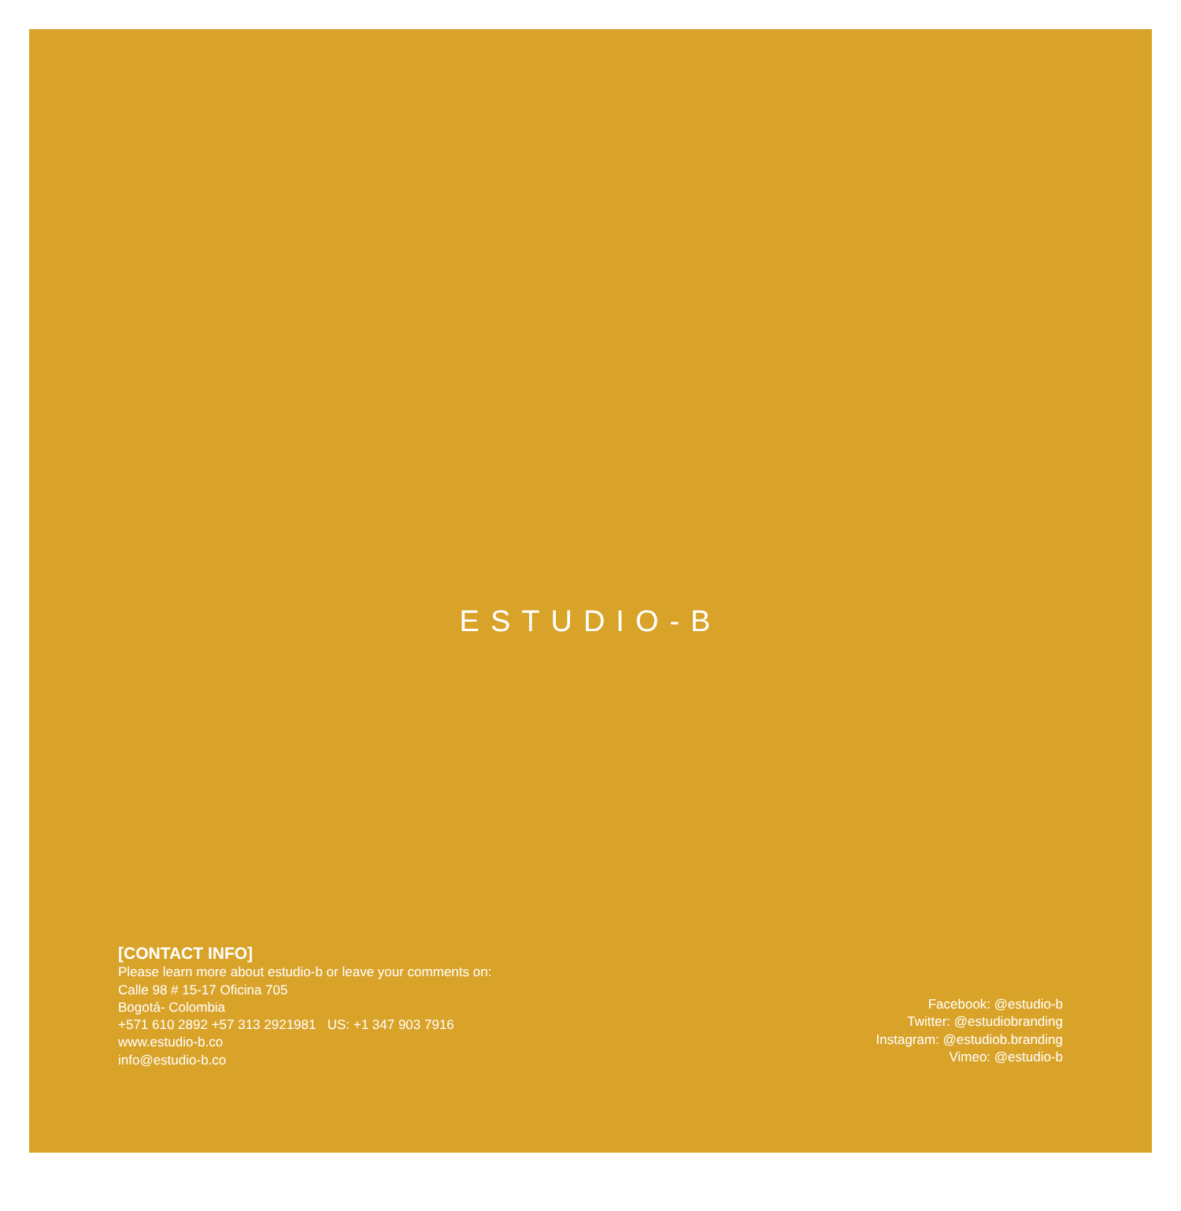ESTUDIO-B
[CONTACT INFO]
Please learn more about estudio-b or leave your comments on:
Calle 98 # 15-17 Oficina 705
Bogotá- Colombia
+571 610 2892 +57 313 2921981 US: +1 347 903 7916
www.estudio-b.co
info@estudio-b.co
Facebook: @estudio-b
Twitter: @estudiobranding
Instagram: @estudiob.branding
Vimeo: @estudio-b